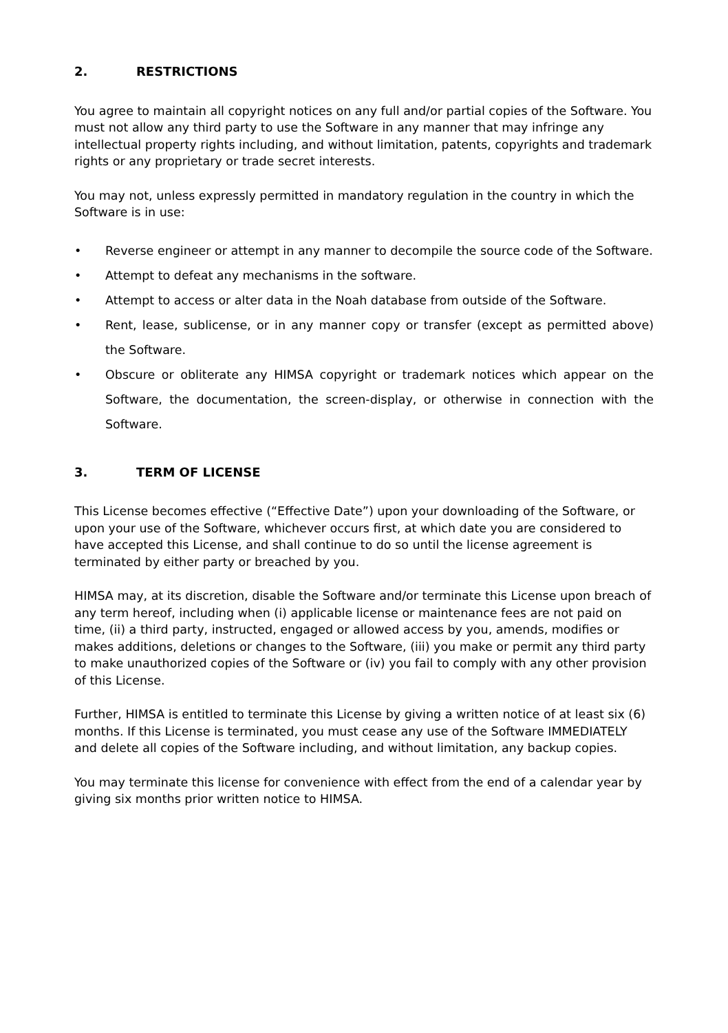2. RESTRICTIONS
You agree to maintain all copyright notices on any full and/or partial copies of the Software. You must not allow any third party to use the Software in any manner that may infringe any intellectual property rights including, and without limitation, patents, copyrights and trademark rights or any proprietary or trade secret interests.
You may not, unless expressly permitted in mandatory regulation in the country in which the Software is in use:
• Reverse engineer or attempt in any manner to decompile the source code of the Software.
• Attempt to defeat any mechanisms in the software.
• Attempt to access or alter data in the Noah database from outside of the Software.
• Rent, lease, sublicense, or in any manner copy or transfer (except as permitted above) the Software.
• Obscure or obliterate any HIMSA copyright or trademark notices which appear on the Software, the documentation, the screen-display, or otherwise in connection with the Software.
3. TERM OF LICENSE
This License becomes effective (“Effective Date”) upon your downloading of the Software, or upon your use of the Software, whichever occurs first, at which date you are considered to have accepted this License, and shall continue to do so until the license agreement is terminated by either party or breached by you.
HIMSA may, at its discretion, disable the Software and/or terminate this License upon breach of any term hereof, including when (i) applicable license or maintenance fees are not paid on time, (ii) a third party, instructed, engaged or allowed access by you, amends, modifies or makes additions, deletions or changes to the Software, (iii) you make or permit any third party to make unauthorized copies of the Software or (iv) you fail to comply with any other provision of this License.
Further, HIMSA is entitled to terminate this License by giving a written notice of at least six (6) months. If this License is terminated, you must cease any use of the Software IMMEDIATELY and delete all copies of the Software including, and without limitation, any backup copies.
You may terminate this license for convenience with effect from the end of a calendar year by giving six months prior written notice to HIMSA.